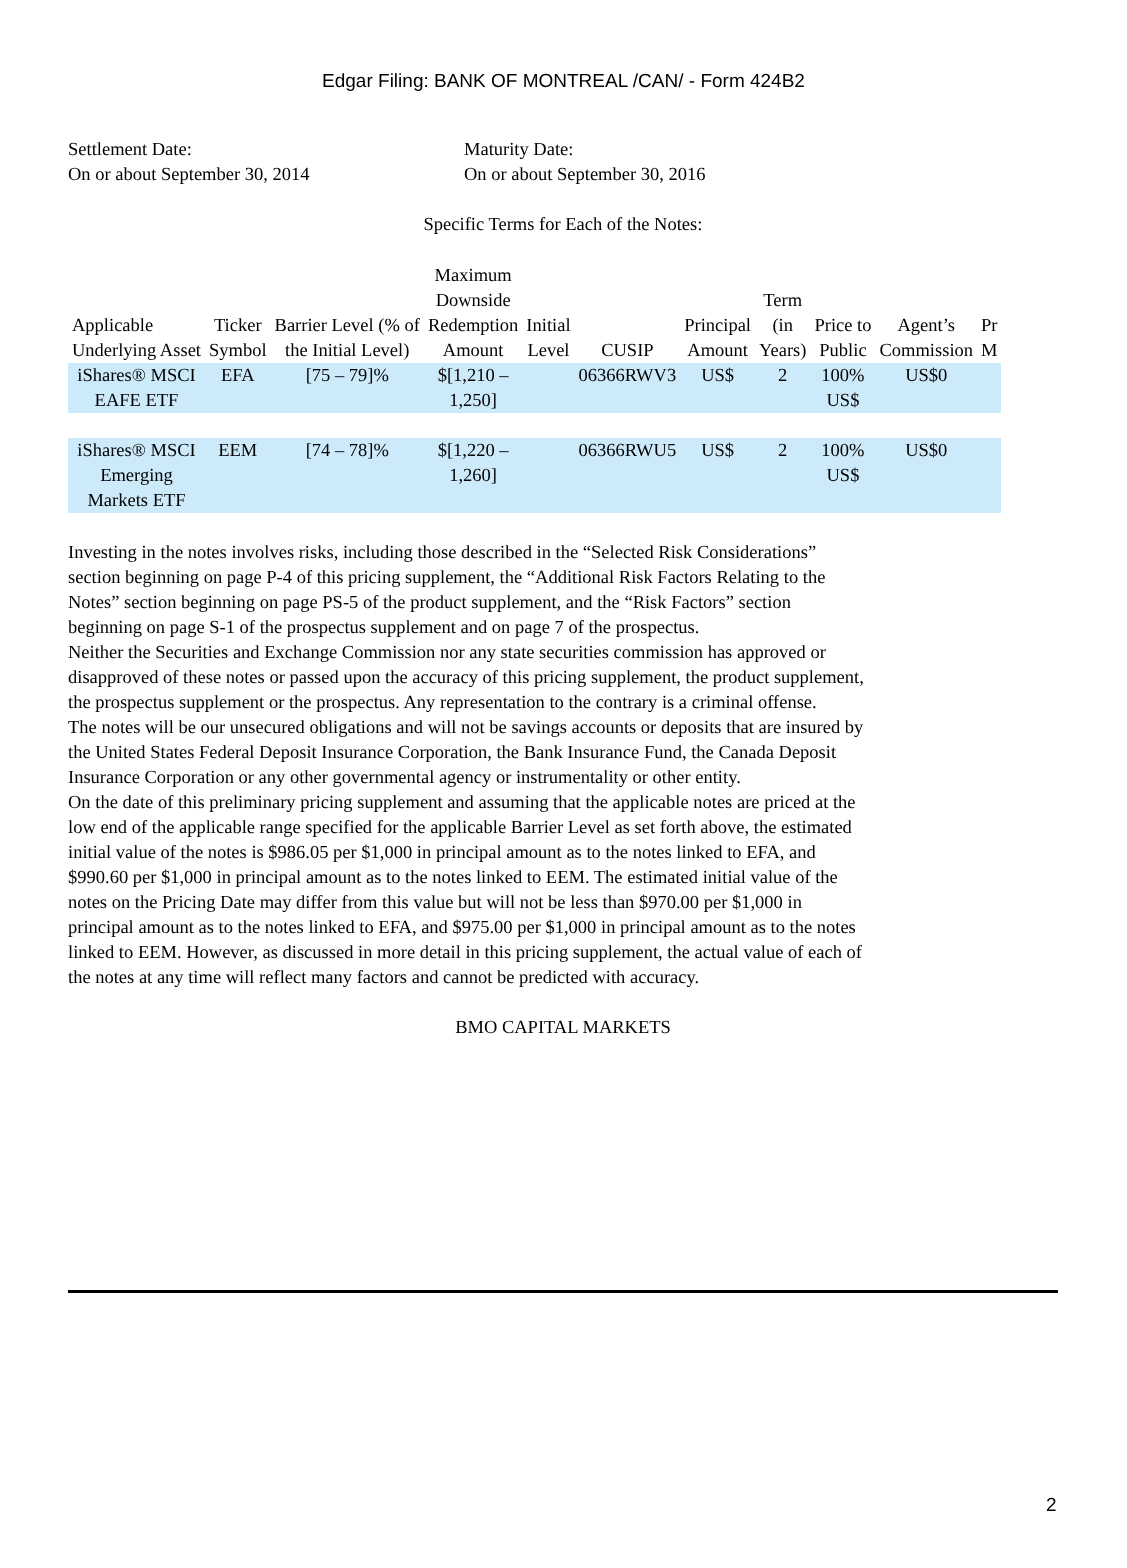Edgar Filing: BANK OF MONTREAL /CAN/ - Form 424B2
Settlement Date:
On or about September 30, 2014
Maturity Date:
On or about September 30, 2016
Specific Terms for Each of the Notes:
| Applicable Underlying Asset | Ticker Symbol | Barrier Level (% of the Initial Level) | Maximum Downside Redemption Amount | Initial Level | CUSIP | Principal Amount | Term (in Years) | Price to Public | Agent’s Commission | Pr M |
| --- | --- | --- | --- | --- | --- | --- | --- | --- | --- | --- |
| iShares® MSCI EAFE ETF | EFA | [75 – 79]% | $[1,210 – 1,250] | | 06366RWV3 | US$ | 2 | 100% US$ | US$0 | |
| iShares® MSCI Emerging Markets ETF | EEM | [74 – 78]% | $[1,220 – 1,260] | | 06366RWU5 | US$ | 2 | 100% US$ | US$0 | |
Investing in the notes involves risks, including those described in the “Selected Risk Considerations” section beginning on page P-4 of this pricing supplement, the “Additional Risk Factors Relating to the Notes” section beginning on page PS-5 of the product supplement, and the “Risk Factors” section beginning on page S-1 of the prospectus supplement and on page 7 of the prospectus.
Neither the Securities and Exchange Commission nor any state securities commission has approved or disapproved of these notes or passed upon the accuracy of this pricing supplement, the product supplement, the prospectus supplement or the prospectus. Any representation to the contrary is a criminal offense.
The notes will be our unsecured obligations and will not be savings accounts or deposits that are insured by the United States Federal Deposit Insurance Corporation, the Bank Insurance Fund, the Canada Deposit Insurance Corporation or any other governmental agency or instrumentality or other entity.
On the date of this preliminary pricing supplement and assuming that the applicable notes are priced at the low end of the applicable range specified for the applicable Barrier Level as set forth above, the estimated initial value of the notes is $986.05 per $1,000 in principal amount as to the notes linked to EFA, and $990.60 per $1,000 in principal amount as to the notes linked to EEM. The estimated initial value of the notes on the Pricing Date may differ from this value but will not be less than $970.00 per $1,000 in principal amount as to the notes linked to EFA, and $975.00 per $1,000 in principal amount as to the notes linked to EEM. However, as discussed in more detail in this pricing supplement, the actual value of each of the notes at any time will reflect many factors and cannot be predicted with accuracy.
BMO CAPITAL MARKETS
2